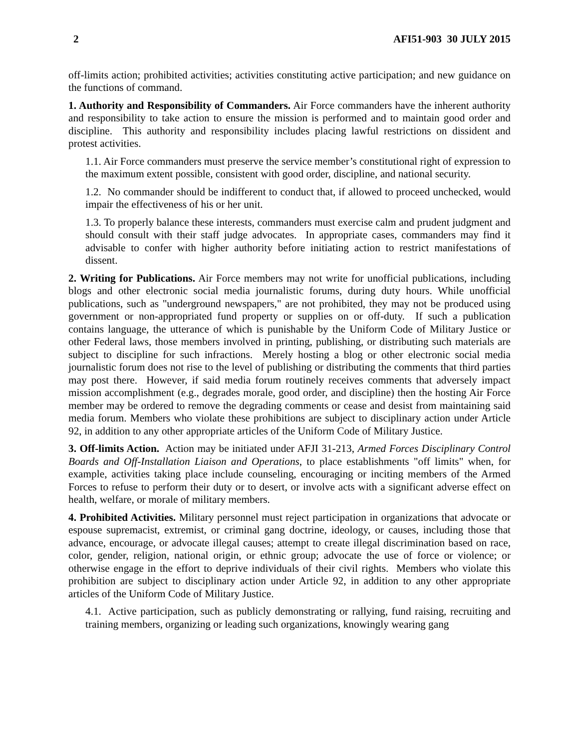2 AFI51-903 30 JULY 2015
off-limits action; prohibited activities; activities constituting active participation; and new guidance on the functions of command.
1. Authority and Responsibility of Commanders. Air Force commanders have the inherent authority and responsibility to take action to ensure the mission is performed and to maintain good order and discipline. This authority and responsibility includes placing lawful restrictions on dissident and protest activities.
1.1. Air Force commanders must preserve the service member’s constitutional right of expression to the maximum extent possible, consistent with good order, discipline, and national security.
1.2. No commander should be indifferent to conduct that, if allowed to proceed unchecked, would impair the effectiveness of his or her unit.
1.3. To properly balance these interests, commanders must exercise calm and prudent judgment and should consult with their staff judge advocates. In appropriate cases, commanders may find it advisable to confer with higher authority before initiating action to restrict manifestations of dissent.
2. Writing for Publications. Air Force members may not write for unofficial publications, including blogs and other electronic social media journalistic forums, during duty hours. While unofficial publications, such as "underground newspapers," are not prohibited, they may not be produced using government or non-appropriated fund property or supplies on or off-duty. If such a publication contains language, the utterance of which is punishable by the Uniform Code of Military Justice or other Federal laws, those members involved in printing, publishing, or distributing such materials are subject to discipline for such infractions. Merely hosting a blog or other electronic social media journalistic forum does not rise to the level of publishing or distributing the comments that third parties may post there. However, if said media forum routinely receives comments that adversely impact mission accomplishment (e.g., degrades morale, good order, and discipline) then the hosting Air Force member may be ordered to remove the degrading comments or cease and desist from maintaining said media forum. Members who violate these prohibitions are subject to disciplinary action under Article 92, in addition to any other appropriate articles of the Uniform Code of Military Justice.
3. Off-limits Action. Action may be initiated under AFJI 31-213, Armed Forces Disciplinary Control Boards and Off-Installation Liaison and Operations, to place establishments "off limits" when, for example, activities taking place include counseling, encouraging or inciting members of the Armed Forces to refuse to perform their duty or to desert, or involve acts with a significant adverse effect on health, welfare, or morale of military members.
4. Prohibited Activities. Military personnel must reject participation in organizations that advocate or espouse supremacist, extremist, or criminal gang doctrine, ideology, or causes, including those that advance, encourage, or advocate illegal causes; attempt to create illegal discrimination based on race, color, gender, religion, national origin, or ethnic group; advocate the use of force or violence; or otherwise engage in the effort to deprive individuals of their civil rights. Members who violate this prohibition are subject to disciplinary action under Article 92, in addition to any other appropriate articles of the Uniform Code of Military Justice.
4.1. Active participation, such as publicly demonstrating or rallying, fund raising, recruiting and training members, organizing or leading such organizations, knowingly wearing gang